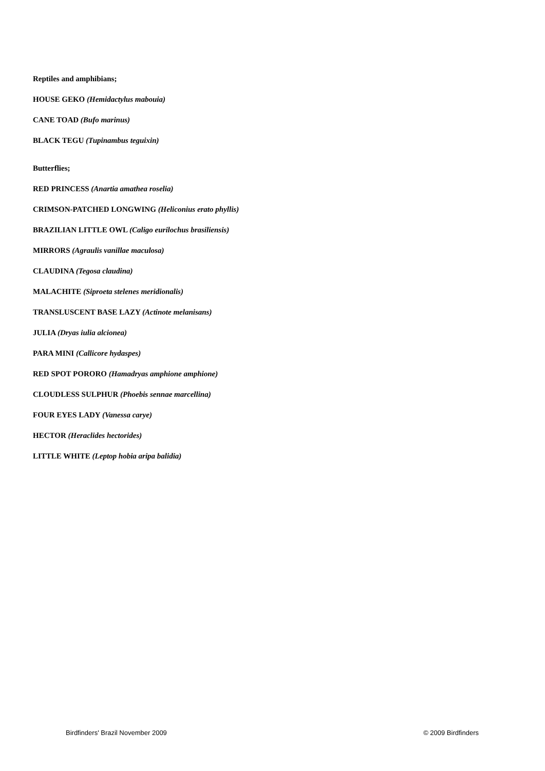Reptiles and amphibians;
HOUSE GEKO (Hemidactylus mabouia)
CANE TOAD (Bufo marinus)
BLACK TEGU (Tupinambus teguixin)
Butterflies;
RED PRINCESS (Anartia amathea roselia)
CRIMSON-PATCHED LONGWING (Heliconius erato phyllis)
BRAZILIAN LITTLE OWL (Caligo eurilochus brasiliensis)
MIRRORS (Agraulis vanillae maculosa)
CLAUDINA (Tegosa claudina)
MALACHITE (Siproeta stelenes meridionalis)
TRANSLUSCENT BASE LAZY (Actinote melanisans)
JULIA (Dryas iulia alcionea)
PARA MINI (Callicore hydaspes)
RED SPOT PORORO (Hamadryas amphione amphione)
CLOUDLESS SULPHUR (Phoebis sennae marcellina)
FOUR EYES LADY (Vanessa carye)
HECTOR (Heraclides hectorides)
LITTLE WHITE (Leptop hobia aripa balidia)
Birdfinders' Brazil November 2009 © 2009 Birdfinders